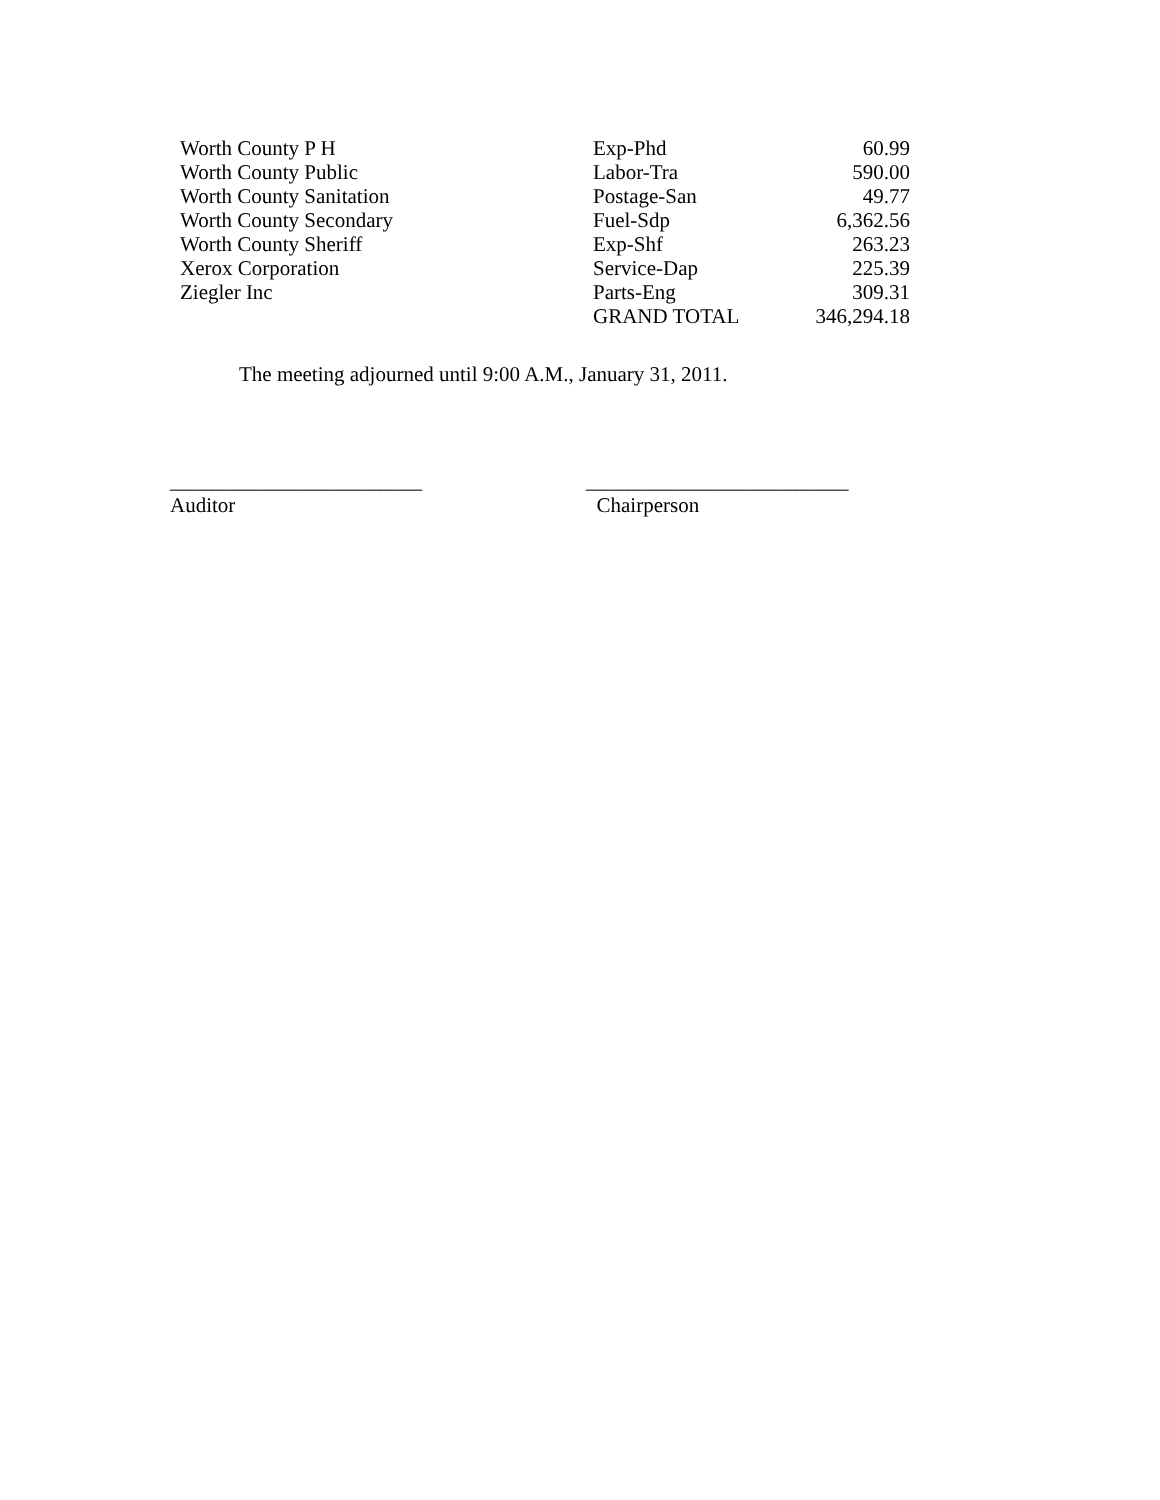| Worth County P H | Exp-Phd | 60.99 |
| Worth County Public | Labor-Tra | 590.00 |
| Worth County Sanitation | Postage-San | 49.77 |
| Worth County Secondary | Fuel-Sdp | 6,362.56 |
| Worth County Sheriff | Exp-Shf | 263.23 |
| Xerox Corporation | Service-Dap | 225.39 |
| Ziegler Inc | Parts-Eng | 309.31 |
| | GRAND TOTAL | 346,294.18 |
The meeting adjourned until 9:00 A.M., January 31, 2011.
________________________
Auditor
_________________________
Chairperson